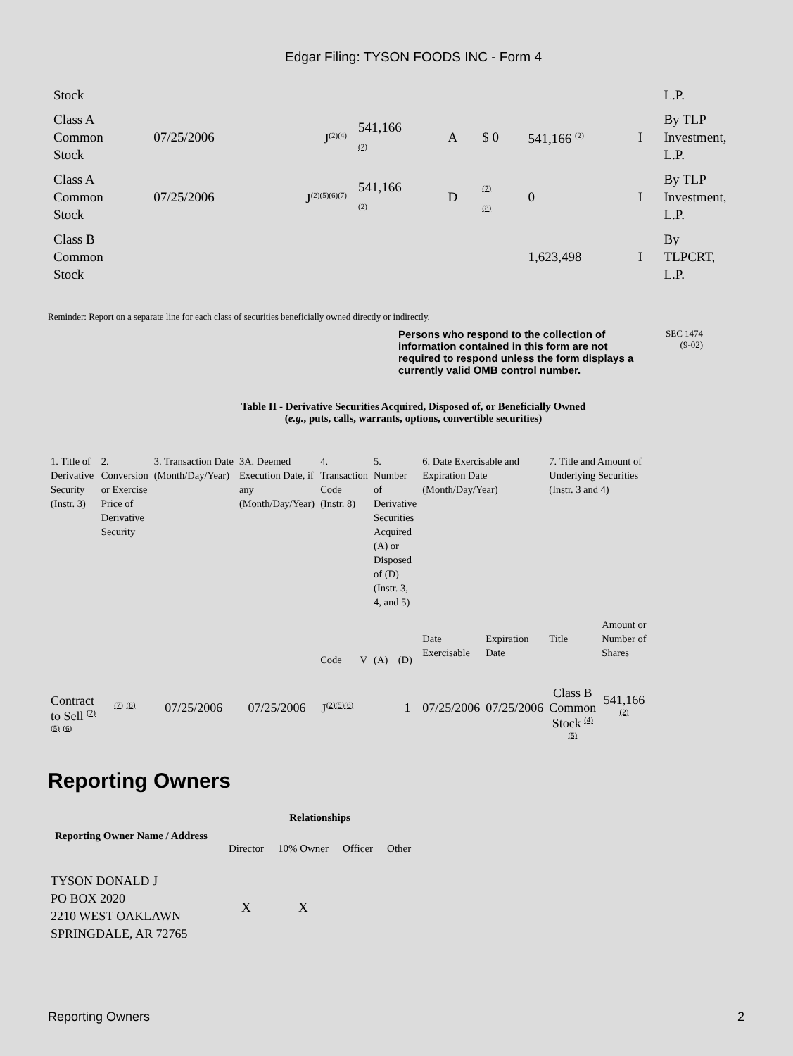Edgar Filing: TYSON FOODS INC - Form 4
| Stock | | | | | | | | L.P. |
| Class A Common Stock | 07/25/2006 | J<sup>(2)(4)</sup> | 541,166 (2) | A | $ 0 | 541,166 <sup>(2)</sup> | I | By TLP Investment, L.P. |
| Class A Common Stock | 07/25/2006 | J<sup>(2)(5)(6)(7)</sup> | 541,166 (2) | D | (7) (8) | 0 | I | By TLP Investment, L.P. |
| Class B Common Stock | | | | | | 1,623,498 | I | By TLPCRT, L.P. |
Reminder: Report on a separate line for each class of securities beneficially owned directly or indirectly.
Persons who respond to the collection of information contained in this form are not required to respond unless the form displays a currently valid OMB control number.
SEC 1474
(9-02)
Table II - Derivative Securities Acquired, Disposed of, or Beneficially Owned
(e.g., puts, calls, warrants, options, convertible securities)
| 1. Title of Derivative Security (Instr. 3) | 2. Conversion or Exercise Price of Derivative Security | 3. Transaction Date (Month/Day/Year) | 3A. Deemed Execution Date, if any (Month/Day/Year) | 4. Transaction Code (Instr. 8) | | 5. Number of Derivative Securities Acquired (A) or Disposed of (D) (Instr. 3, 4, and 5) | | 6. Date Exercisable and Expiration Date (Month/Day/Year) | | 7. Title and Amount of Underlying Securities (Instr. 3 and 4) | |
| --- | --- | --- | --- | --- | --- | --- | --- | --- | --- | --- | --- |
| | | | | Code | V | (A) | (D) | Date Exercisable | Expiration Date | Title | Amount or Number of Shares |
| Contract to Sell <sup>(2)</sup> <sup>(5)</sup> <sup>(6)</sup> | <sup>(7)</sup> <sup>(8)</sup> | 07/25/2006 | 07/25/2006 | J<sup>(2)(5)(6)</sup> | | | 1 | 07/25/2006 | 07/25/2006 | Class B Common Stock <sup>(4)</sup> <sup>(5)</sup> | 541,166 <sup>(2)</sup> |
Reporting Owners
| Reporting Owner Name / Address | Relationships | | | |
| --- | --- | --- | --- | --- |
| | Director | 10% Owner | Officer | Other |
| TYSON DONALD J PO BOX 2020 2210 WEST OAKLAWN SPRINGDALE, AR 72765 | X | X | | |
Reporting Owners 2